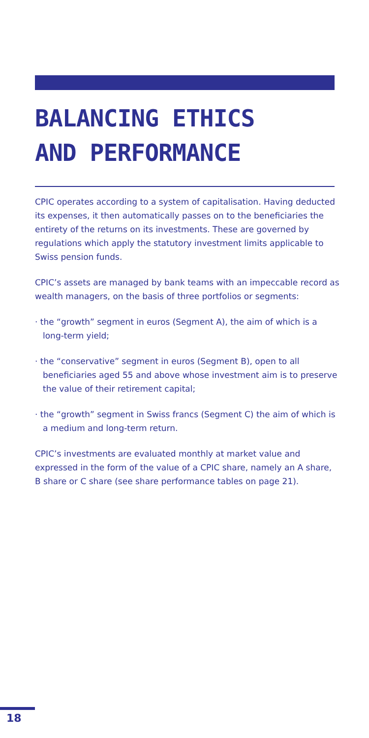BALANCING ETHICS
AND PERFORMANCE
CPIC operates according to a system of capitalisation. Having deducted its expenses, it then automatically passes on to the beneficiaries the entirety of the returns on its investments. These are governed by regulations which apply the statutory investment limits applicable to Swiss pension funds.
CPIC’s assets are managed by bank teams with an impeccable record as wealth managers, on the basis of three portfolios or segments:
· the “growth” segment in euros (Segment A), the aim of which is a long-term yield;
· the “conservative” segment in euros (Segment B), open to all beneficiaries aged 55 and above whose investment aim is to preserve the value of their retirement capital;
· the “growth” segment in Swiss francs (Segment C) the aim of which is a medium and long-term return.
CPIC’s investments are evaluated monthly at market value and expressed in the form of the value of a CPIC share, namely an A share, B share or C share (see share performance tables on page 21).
18